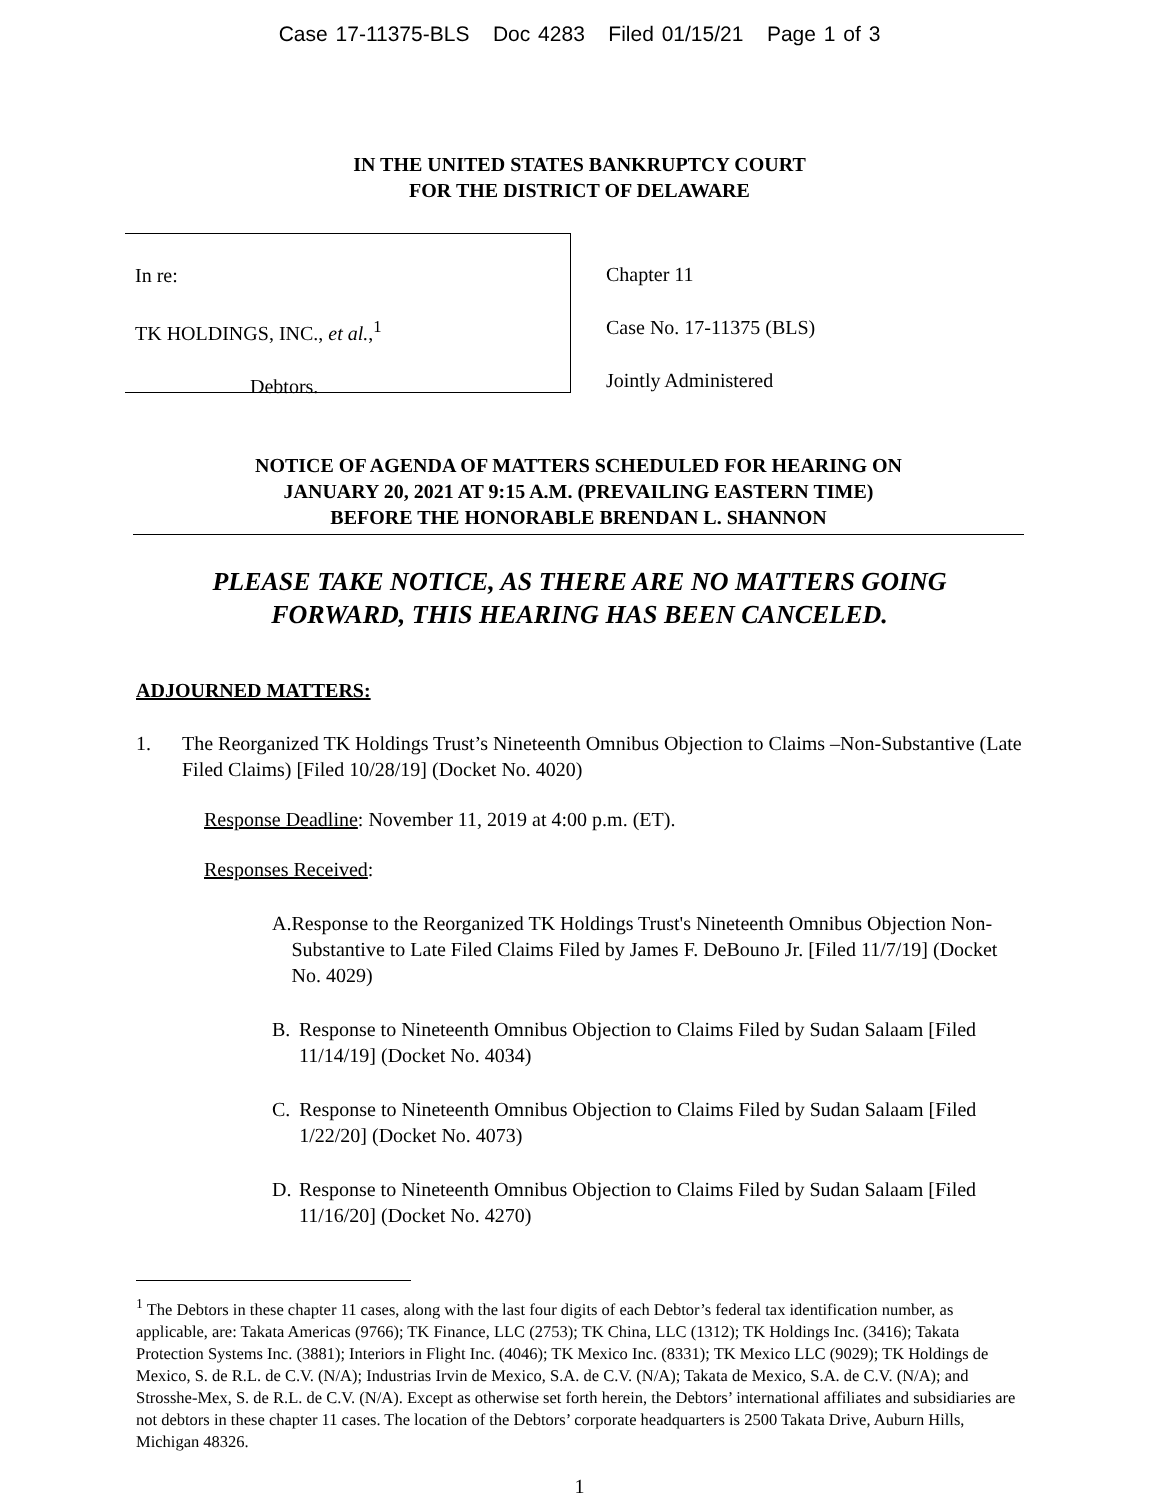Case 17-11375-BLS Doc 4283 Filed 01/15/21 Page 1 of 3
IN THE UNITED STATES BANKRUPTCY COURT
FOR THE DISTRICT OF DELAWARE
In re:
TK HOLDINGS, INC., et al.,<sup>1</sup>
Debtors.
Chapter 11
Case No. 17-11375 (BLS)
Jointly Administered
NOTICE OF AGENDA OF MATTERS SCHEDULED FOR HEARING ON
JANUARY 20, 2021 AT 9:15 A.M. (PREVAILING EASTERN TIME)
BEFORE THE HONORABLE BRENDAN L. SHANNON
PLEASE TAKE NOTICE, AS THERE ARE NO MATTERS GOING
FORWARD, THIS HEARING HAS BEEN CANCELED.
ADJOURNED MATTERS:
1. The Reorganized TK Holdings Trust’s Nineteenth Omnibus Objection to Claims –Non-Substantive (Late Filed Claims) [Filed 10/28/19] (Docket No. 4020)
Response Deadline: November 11, 2019 at 4:00 p.m. (ET).
Responses Received:
A. Response to the Reorganized TK Holdings Trust's Nineteenth Omnibus Objection Non-Substantive to Late Filed Claims Filed by James F. DeBouno Jr. [Filed 11/7/19] (Docket No. 4029)
B. Response to Nineteenth Omnibus Objection to Claims Filed by Sudan Salaam [Filed 11/14/19] (Docket No. 4034)
C. Response to Nineteenth Omnibus Objection to Claims Filed by Sudan Salaam [Filed 1/22/20] (Docket No. 4073)
D. Response to Nineteenth Omnibus Objection to Claims Filed by Sudan Salaam [Filed 11/16/20] (Docket No. 4270)
<sup>1</sup> The Debtors in these chapter 11 cases, along with the last four digits of each Debtor’s federal tax identification number, as applicable, are: Takata Americas (9766); TK Finance, LLC (2753); TK China, LLC (1312); TK Holdings Inc. (3416); Takata Protection Systems Inc. (3881); Interiors in Flight Inc. (4046); TK Mexico Inc. (8331); TK Mexico LLC (9029); TK Holdings de Mexico, S. de R.L. de C.V. (N/A); Industrias Irvin de Mexico, S.A. de C.V. (N/A); Takata de Mexico, S.A. de C.V. (N/A); and Strosshe-Mex, S. de R.L. de C.V. (N/A). Except as otherwise set forth herein, the Debtors’ international affiliates and subsidiaries are not debtors in these chapter 11 cases. The location of the Debtors’ corporate headquarters is 2500 Takata Drive, Auburn Hills, Michigan 48326.
1